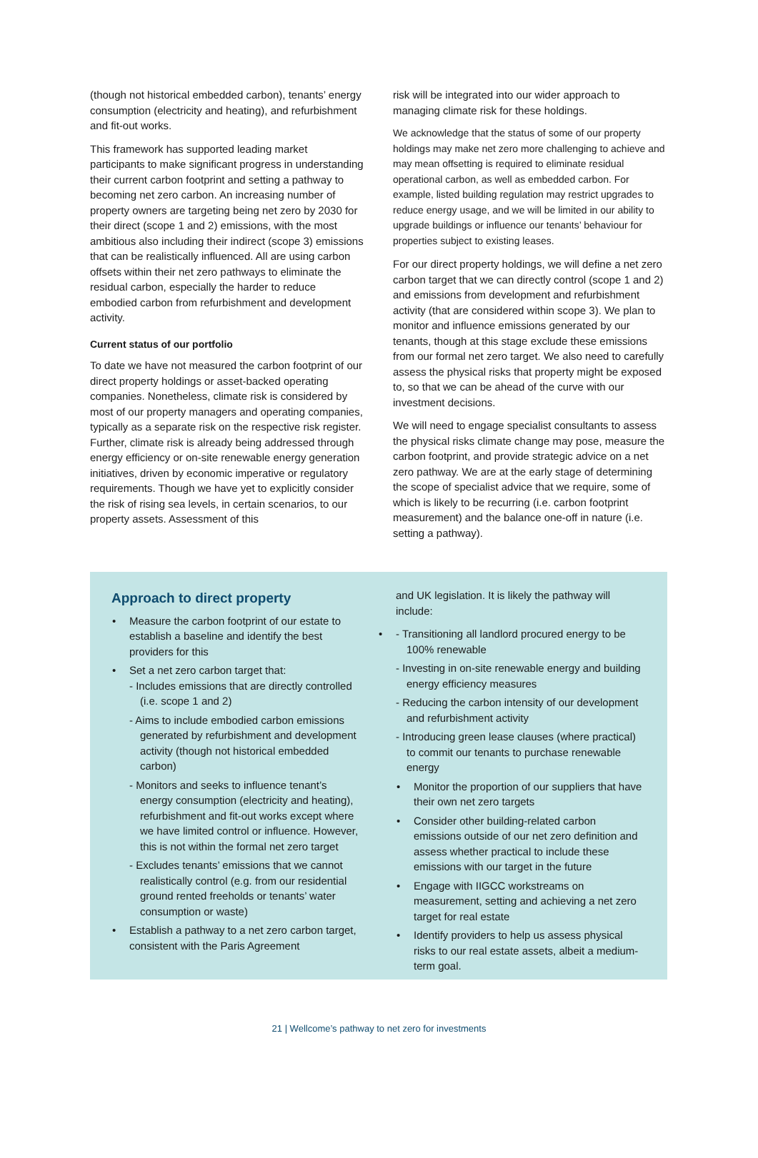(though not historical embedded carbon), tenants’ energy consumption (electricity and heating), and refurbishment and fit-out works.
This framework has supported leading market participants to make significant progress in understanding their current carbon footprint and setting a pathway to becoming net zero carbon. An increasing number of property owners are targeting being net zero by 2030 for their direct (scope 1 and 2) emissions, with the most ambitious also including their indirect (scope 3) emissions that can be realistically influenced. All are using carbon offsets within their net zero pathways to eliminate the residual carbon, especially the harder to reduce embodied carbon from refurbishment and development activity.
Current status of our portfolio
To date we have not measured the carbon footprint of our direct property holdings or asset-backed operating companies. Nonetheless, climate risk is considered by most of our property managers and operating companies, typically as a separate risk on the respective risk register. Further, climate risk is already being addressed through energy efficiency or on-site renewable energy generation initiatives, driven by economic imperative or regulatory requirements. Though we have yet to explicitly consider the risk of rising sea levels, in certain scenarios, to our property assets. Assessment of this
risk will be integrated into our wider approach to managing climate risk for these holdings.
We acknowledge that the status of some of our property holdings may make net zero more challenging to achieve and may mean offsetting is required to eliminate residual operational carbon, as well as embedded carbon. For example, listed building regulation may restrict upgrades to reduce energy usage, and we will be limited in our ability to upgrade buildings or influence our tenants’ behaviour for properties subject to existing leases.
For our direct property holdings, we will define a net zero carbon target that we can directly control (scope 1 and 2) and emissions from development and refurbishment activity (that are considered within scope 3). We plan to monitor and influence emissions generated by our tenants, though at this stage exclude these emissions from our formal net zero target. We also need to carefully assess the physical risks that property might be exposed to, so that we can be ahead of the curve with our investment decisions.
We will need to engage specialist consultants to assess the physical risks climate change may pose, measure the carbon footprint, and provide strategic advice on a net zero pathway. We are at the early stage of determining the scope of specialist advice that we require, some of which is likely to be recurring (i.e. carbon footprint measurement) and the balance one-off in nature (i.e. setting a pathway).
Approach to direct property
Measure the carbon footprint of our estate to establish a baseline and identify the best providers for this
Set a net zero carbon target that:
- Includes emissions that are directly controlled (i.e. scope 1 and 2)
- Aims to include embodied carbon emissions generated by refurbishment and development activity (though not historical embedded carbon)
- Monitors and seeks to influence tenant’s energy consumption (electricity and heating), refurbishment and fit-out works except where we have limited control or influence. However, this is not within the formal net zero target
- Excludes tenants’ emissions that we cannot realistically control (e.g. from our residential ground rented freeholds or tenants’ water consumption or waste)
Establish a pathway to a net zero carbon target, consistent with the Paris Agreement
and UK legislation. It is likely the pathway will include:
- Transitioning all landlord procured energy to be 100% renewable
- Investing in on-site renewable energy and building energy efficiency measures
- Reducing the carbon intensity of our development and refurbishment activity
- Introducing green lease clauses (where practical) to commit our tenants to purchase renewable energy
Monitor the proportion of our suppliers that have their own net zero targets
Consider other building-related carbon emissions outside of our net zero definition and assess whether practical to include these emissions with our target in the future
Engage with IIGCC workstreams on measurement, setting and achieving a net zero target for real estate
Identify providers to help us assess physical risks to our real estate assets, albeit a medium-term goal.
21 | Wellcome’s pathway to net zero for investments